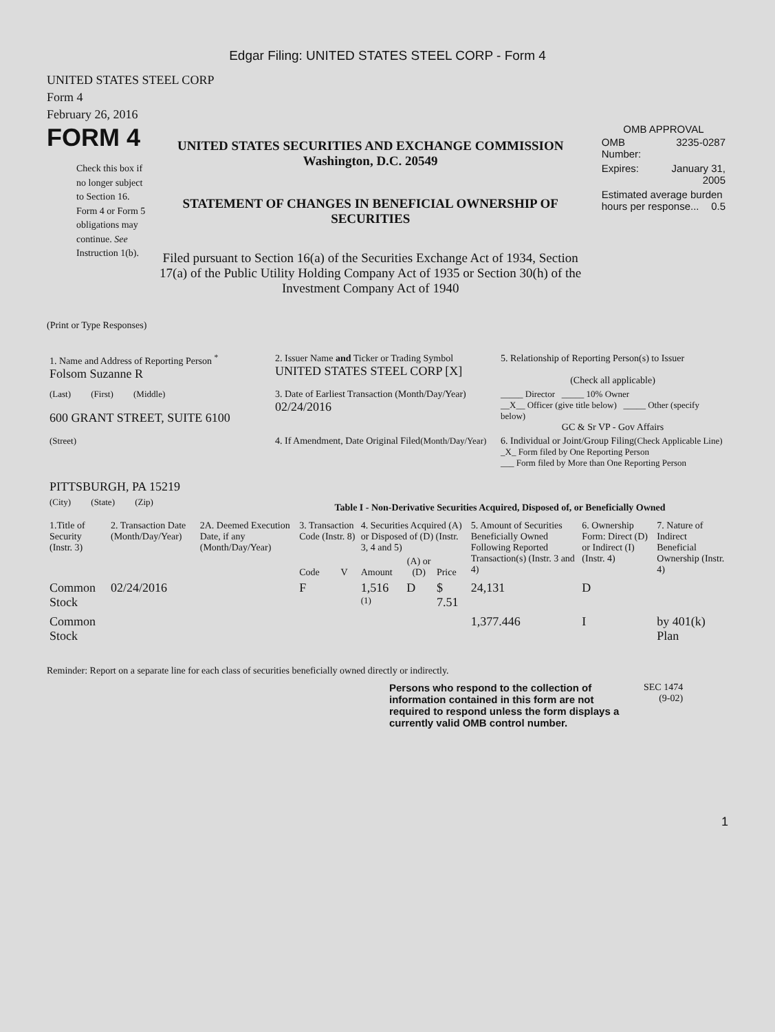Edgar Filing: UNITED STATES STEEL CORP - Form 4
UNITED STATES STEEL CORP
Form 4
February 26, 2016
FORM 4
Check this box if no longer subject to Section 16. Form 4 or Form 5 obligations may continue. See Instruction 1(b).
UNITED STATES SECURITIES AND EXCHANGE COMMISSION
Washington, D.C. 20549
STATEMENT OF CHANGES IN BENEFICIAL OWNERSHIP OF SECURITIES
Filed pursuant to Section 16(a) of the Securities Exchange Act of 1934, Section 17(a) of the Public Utility Holding Company Act of 1935 or Section 30(h) of the Investment Company Act of 1940
OMB APPROVAL
| OMB Number: | 3235-0287 |
| Expires: | January 31, 2005 |
| Estimated average burden hours per response... 0.5 | |
(Print or Type Responses)
| 1. Name and Address of Reporting Person <sup>*</sup> Folsom Suzanne R | 2. Issuer Name and Ticker or Trading Symbol UNITED STATES STEEL CORP [X] | 5. Relationship of Reporting Person(s) to Issuer (Check all applicable) |
| (Last) (First) (Middle) 600 GRANT STREET, SUITE 6100 | 3. Date of Earliest Transaction (Month/Day/Year) 02/24/2016 | _____ Director _____ 10% Owner __X__ Officer (give title below) _____ Other (specify below) GC & Sr VP - Gov Affairs |
| (Street) PITTSBURGH, PA 15219 | 4. If Amendment, Date Original Filed (Month/Day/Year) | 6. Individual or Joint/Group Filing (Check Applicable Line) _X_ Form filed by One Reporting Person ___ Form filed by More than One Reporting Person |
| (City) (State) (Zip) | Table I - Non-Derivative Securities Acquired, Disposed of, or Beneficially Owned | |
| 1.Title of Security (Instr. 3) | 2. Transaction Date (Month/Day/Year) | 2A. Deemed Execution Date, if any (Month/Day/Year) | 3. Transaction Code (Instr. 8) | | 4. Securities Acquired (A) or Disposed of (D) (Instr. 3, 4 and 5) | | | 5. Amount of Securities Beneficially Owned Following Reported Transaction(s) (Instr. 3 and 4) | 6. Ownership Form: Direct (D) or Indirect (I) (Instr. 4) | 7. Nature of Indirect Beneficial Ownership (Instr. 4) |
| --- | --- | --- | --- | --- | --- | --- | --- | --- | --- | --- |
| | | | Code | V | Amount | (A) or (D) | Price | | | |
| Common Stock | 02/24/2016 | | F | | 1,516 <sup>(1)</sup> | D | $ 7.51 | 24,131 | D | |
| Common Stock | | | | | | | | 1,377.446 | I | by 401(k) Plan |
Reminder: Report on a separate line for each class of securities beneficially owned directly or indirectly.
Persons who respond to the collection of information contained in this form are not required to respond unless the form displays a currently valid OMB control number.
SEC 1474
(9-02)
1